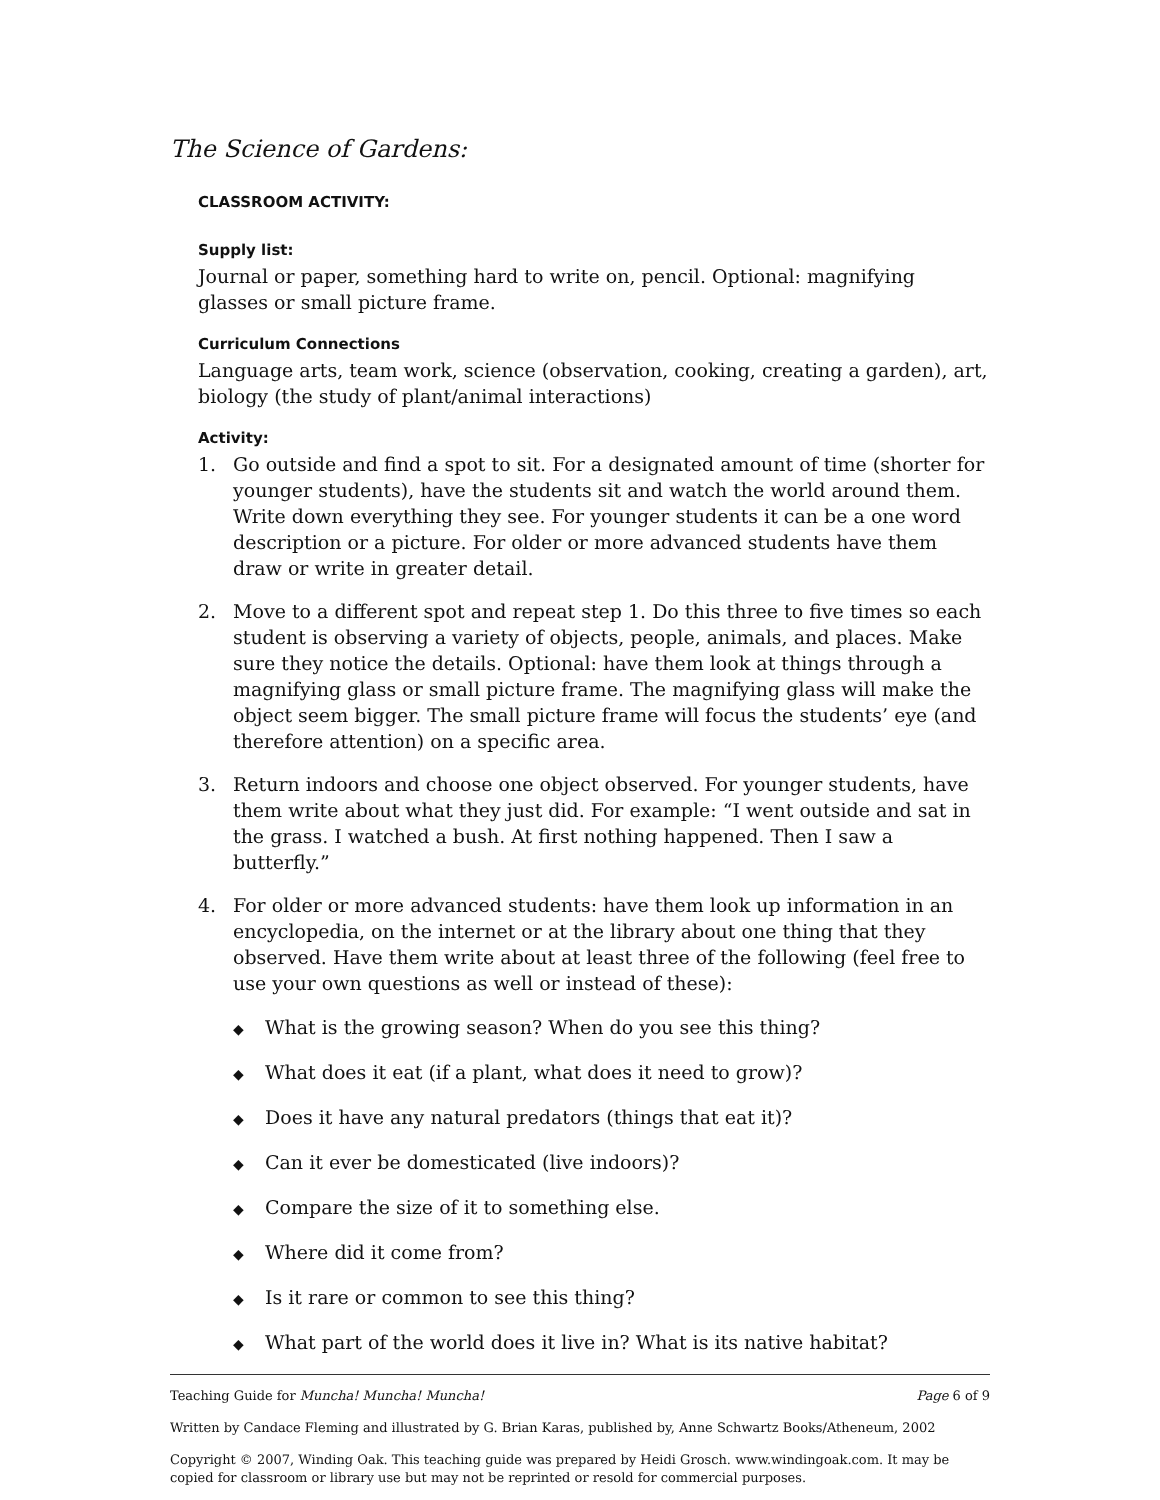The Science of Gardens:
CLASSROOM ACTIVITY:
Supply list:
Journal or paper, something hard to write on, pencil. Optional: magnifying glasses or small picture frame.
Curriculum Connections
Language arts, team work, science (observation, cooking, creating a garden), art, biology (the study of plant/animal interactions)
Activity:
1. Go outside and find a spot to sit. For a designated amount of time (shorter for younger students), have the students sit and watch the world around them. Write down everything they see. For younger students it can be a one word description or a picture. For older or more advanced students have them draw or write in greater detail.
2. Move to a different spot and repeat step 1. Do this three to five times so each student is observing a variety of objects, people, animals, and places. Make sure they notice the details. Optional: have them look at things through a magnifying glass or small picture frame. The magnifying glass will make the object seem bigger. The small picture frame will focus the students’ eye (and therefore attention) on a specific area.
3. Return indoors and choose one object observed. For younger students, have them write about what they just did. For example: “I went outside and sat in the grass. I watched a bush. At first nothing happened. Then I saw a butterfly.”
4. For older or more advanced students: have them look up information in an encyclopedia, on the internet or at the library about one thing that they observed. Have them write about at least three of the following (feel free to use your own questions as well or instead of these):
◆ What is the growing season? When do you see this thing?
◆ What does it eat (if a plant, what does it need to grow)?
◆ Does it have any natural predators (things that eat it)?
◆ Can it ever be domesticated (live indoors)?
◆ Compare the size of it to something else.
◆ Where did it come from?
◆ Is it rare or common to see this thing?
◆ What part of the world does it live in? What is its native habitat?
Teaching Guide for Muncha! Muncha! Muncha! Page 6 of 9
Written by Candace Fleming and illustrated by G. Brian Karas, published by, Anne Schwartz Books/Atheneum, 2002
Copyright © 2007, Winding Oak. This teaching guide was prepared by Heidi Grosch. www.windingoak.com. It may be copied for classroom or library use but may not be reprinted or resold for commercial purposes.